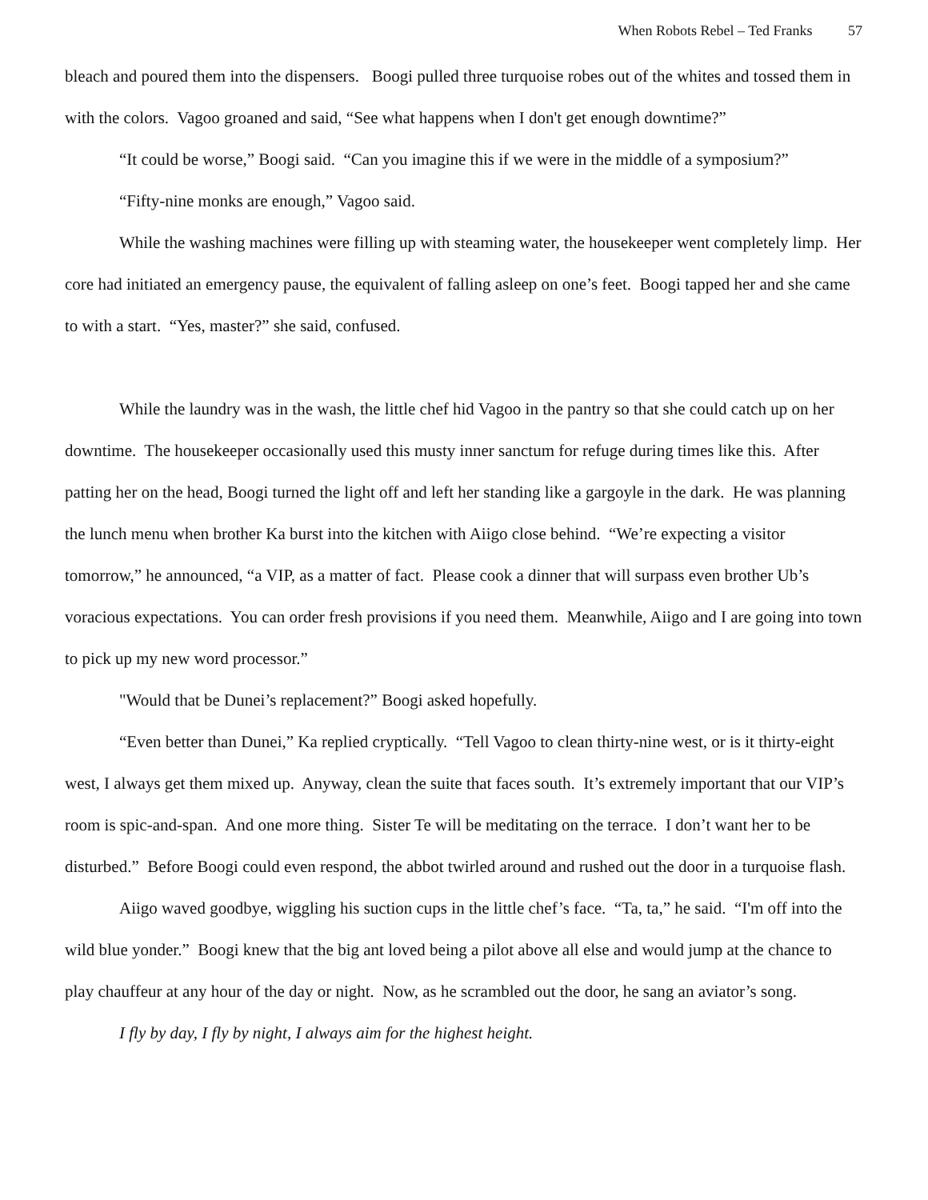When Robots Rebel – Ted Franks 57
bleach and poured them into the dispensers. Boogi pulled three turquoise robes out of the whites and tossed them in with the colors. Vagoo groaned and said, “See what happens when I don't get enough downtime?”
“It could be worse,” Boogi said. “Can you imagine this if we were in the middle of a symposium?”
“Fifty-nine monks are enough,” Vagoo said.
While the washing machines were filling up with steaming water, the housekeeper went completely limp. Her core had initiated an emergency pause, the equivalent of falling asleep on one’s feet. Boogi tapped her and she came to with a start. “Yes, master?” she said, confused.
While the laundry was in the wash, the little chef hid Vagoo in the pantry so that she could catch up on her downtime. The housekeeper occasionally used this musty inner sanctum for refuge during times like this. After patting her on the head, Boogi turned the light off and left her standing like a gargoyle in the dark. He was planning the lunch menu when brother Ka burst into the kitchen with Aiigo close behind. “We’re expecting a visitor tomorrow,” he announced, “a VIP, as a matter of fact. Please cook a dinner that will surpass even brother Ub’s voracious expectations. You can order fresh provisions if you need them. Meanwhile, Aiigo and I are going into town to pick up my new word processor.”
"Would that be Dunei’s replacement?” Boogi asked hopefully.
“Even better than Dunei,” Ka replied cryptically. “Tell Vagoo to clean thirty-nine west, or is it thirty-eight west, I always get them mixed up. Anyway, clean the suite that faces south. It’s extremely important that our VIP’s room is spic-and-span. And one more thing. Sister Te will be meditating on the terrace. I don’t want her to be disturbed.” Before Boogi could even respond, the abbot twirled around and rushed out the door in a turquoise flash.
Aiigo waved goodbye, wiggling his suction cups in the little chef’s face. “Ta, ta,” he said. “I'm off into the wild blue yonder.” Boogi knew that the big ant loved being a pilot above all else and would jump at the chance to play chauffeur at any hour of the day or night. Now, as he scrambled out the door, he sang an aviator’s song.
I fly by day, I fly by night, I always aim for the highest height.